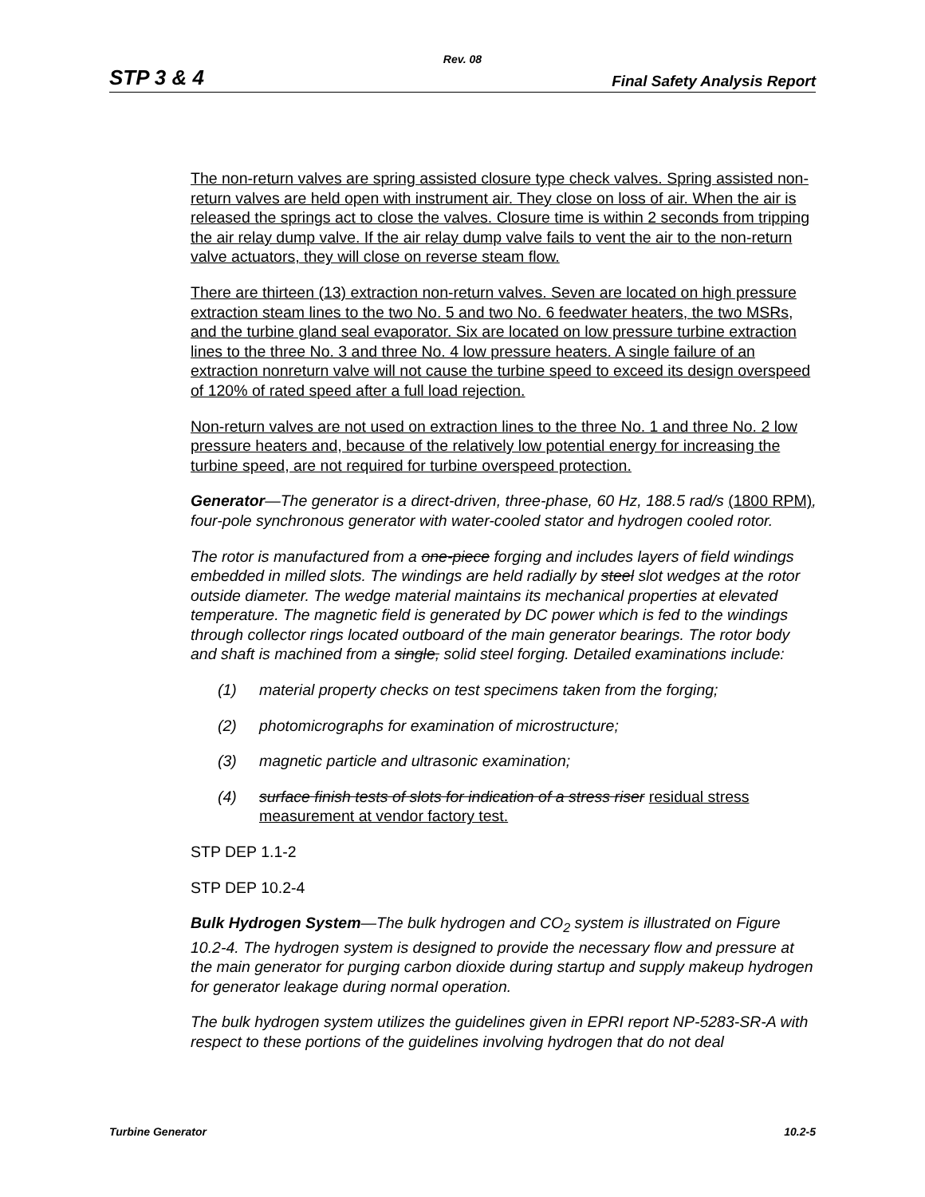Rev. 08
STP 3 & 4 Final Safety Analysis Report
The non-return valves are spring assisted closure type check valves. Spring assisted non-return valves are held open with instrument air. They close on loss of air. When the air is released the springs act to close the valves. Closure time is within 2 seconds from tripping the air relay dump valve. If the air relay dump valve fails to vent the air to the non-return valve actuators, they will close on reverse steam flow.
There are thirteen (13) extraction non-return valves. Seven are located on high pressure extraction steam lines to the two No. 5 and two No. 6 feedwater heaters, the two MSRs, and the turbine gland seal evaporator. Six are located on low pressure turbine extraction lines to the three No. 3 and three No. 4 low pressure heaters. A single failure of an extraction nonreturn valve will not cause the turbine speed to exceed its design overspeed of 120% of rated speed after a full load rejection.
Non-return valves are not used on extraction lines to the three No. 1 and three No. 2 low pressure heaters and, because of the relatively low potential energy for increasing the turbine speed, are not required for turbine overspeed protection.
Generator—The generator is a direct-driven, three-phase, 60 Hz, 188.5 rad/s (1800 RPM), four-pole synchronous generator with water-cooled stator and hydrogen cooled rotor.
The rotor is manufactured from a one-piece forging and includes layers of field windings embedded in milled slots. The windings are held radially by steel slot wedges at the rotor outside diameter. The wedge material maintains its mechanical properties at elevated temperature. The magnetic field is generated by DC power which is fed to the windings through collector rings located outboard of the main generator bearings. The rotor body and shaft is machined from a single, solid steel forging. Detailed examinations include:
(1) material property checks on test specimens taken from the forging;
(2) photomicrographs for examination of microstructure;
(3) magnetic particle and ultrasonic examination;
(4) surface finish tests of slots for indication of a stress riser residual stress measurement at vendor factory test.
STP DEP 1.1-2
STP DEP 10.2-4
Bulk Hydrogen System—The bulk hydrogen and CO<sub>2</sub> system is illustrated on Figure 10.2-4. The hydrogen system is designed to provide the necessary flow and pressure at the main generator for purging carbon dioxide during startup and supply makeup hydrogen for generator leakage during normal operation.
The bulk hydrogen system utilizes the guidelines given in EPRI report NP-5283-SR-A with respect to these portions of the guidelines involving hydrogen that do not deal
Turbine Generator 10.2-5